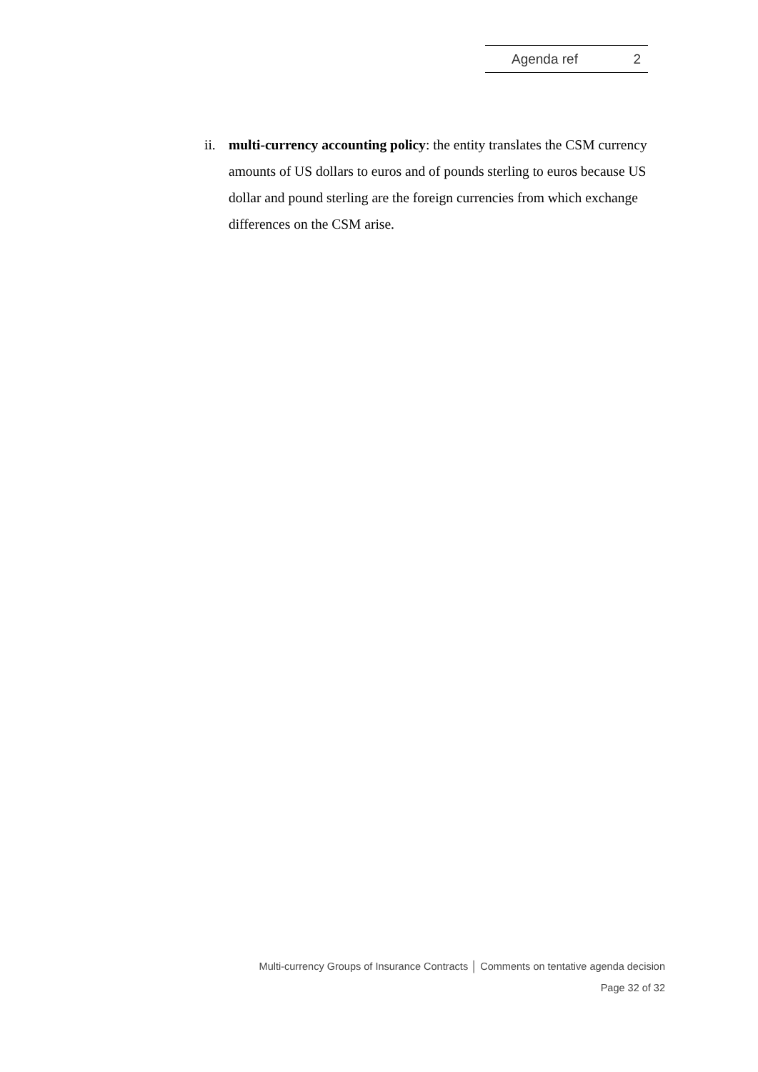Agenda ref 2
ii. multi-currency accounting policy: the entity translates the CSM currency amounts of US dollars to euros and of pounds sterling to euros because US dollar and pound sterling are the foreign currencies from which exchange differences on the CSM arise.
Multi-currency Groups of Insurance Contracts │ Comments on tentative agenda decision
Page 32 of 32